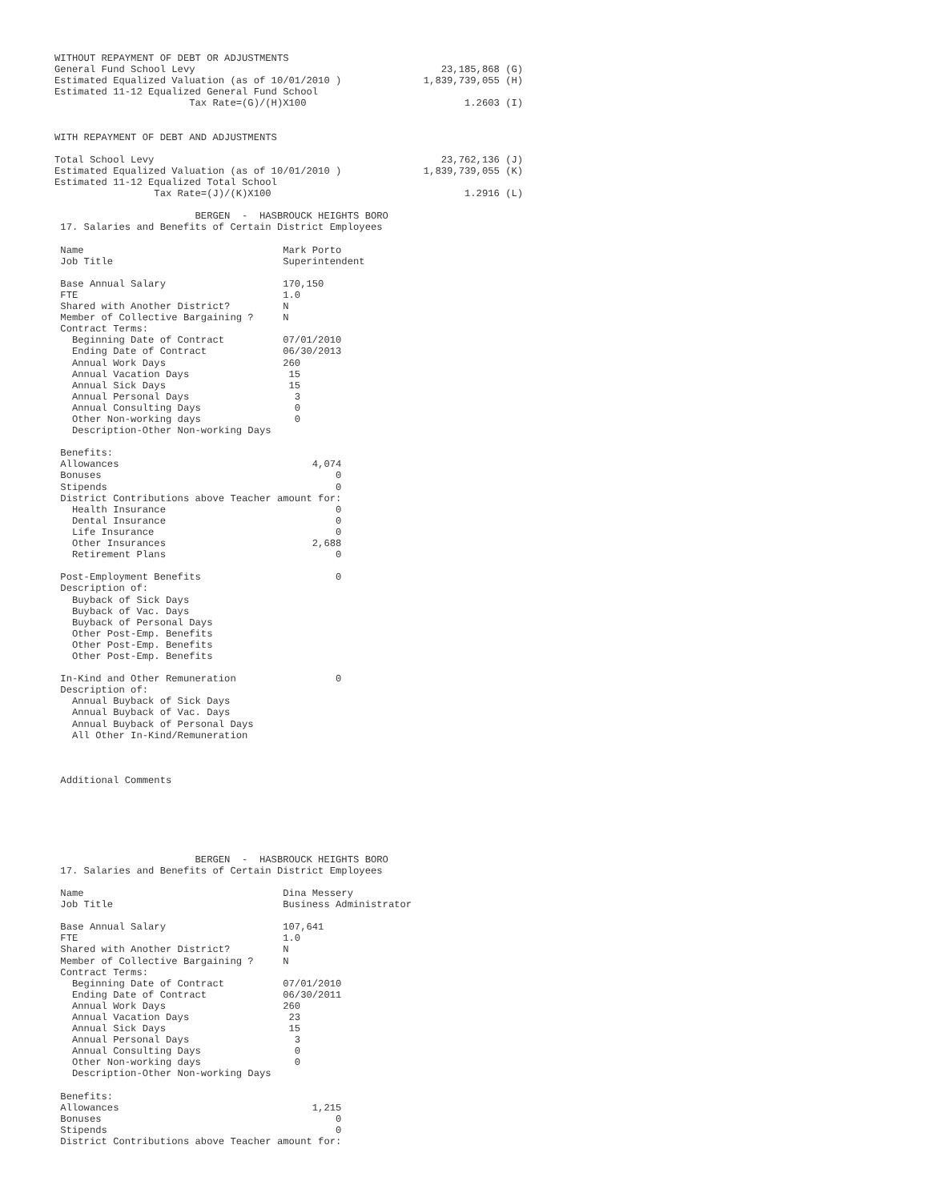WITHOUT REPAYMENT OF DEBT OR ADJUSTMENTS
General Fund School Levy                                          23,185,868 (G)
Estimated Equalized Valuation (as of 10/01/2010 )              1,839,739,055 (H)
Estimated 11-12 Equalized General Fund School
                       Tax Rate=(G)/(H)X100                           1.2603 (I)


WITH REPAYMENT OF DEBT AND ADJUSTMENTS

Total School Levy                                                 23,762,136 (J)
Estimated Equalized Valuation (as of 10/01/2010 )              1,839,739,055 (K)
Estimated 11-12 Equalized Total School
                 Tax Rate=(J)/(K)X100                                 1.2916 (L)

                        BERGEN  -  HASBROUCK HEIGHTS BORO
 17. Salaries and Benefits of Certain District Employees

 Name                                  Mark Porto
 Job Title                             Superintendent

 Base Annual Salary                    170,150
 FTE                                   1.0
 Shared with Another District?         N
 Member of Collective Bargaining ?     N
 Contract Terms:
   Beginning Date of Contract          07/01/2010
   Ending Date of Contract             06/30/2013
   Annual Work Days                    260
   Annual Vacation Days                 15
   Annual Sick Days                     15
   Annual Personal Days                  3
   Annual Consulting Days                0
   Other Non-working days                0
   Description-Other Non-working Days

 Benefits:
 Allowances                                 4,074
 Bonuses                                        0
 Stipends                                       0
 District Contributions above Teacher amount for:
   Health Insurance                             0
   Dental Insurance                             0
   Life Insurance                               0
   Other Insurances                         2,688
   Retirement Plans                             0

 Post-Employment Benefits                       0
 Description of:
   Buyback of Sick Days
   Buyback of Vac. Days
   Buyback of Personal Days
   Other Post-Emp. Benefits
   Other Post-Emp. Benefits
   Other Post-Emp. Benefits

 In-Kind and Other Remuneration                 0
 Description of:
   Annual Buyback of Sick Days
   Annual Buyback of Vac. Days
   Annual Buyback of Personal Days
   All Other In-Kind/Remuneration



 Additional Comments






                        BERGEN  -  HASBROUCK HEIGHTS BORO
 17. Salaries and Benefits of Certain District Employees

 Name                                  Dina Messery
 Job Title                             Business Administrator

 Base Annual Salary                    107,641
 FTE                                   1.0
 Shared with Another District?         N
 Member of Collective Bargaining ?     N
 Contract Terms:
   Beginning Date of Contract          07/01/2010
   Ending Date of Contract             06/30/2011
   Annual Work Days                    260
   Annual Vacation Days                 23
   Annual Sick Days                     15
   Annual Personal Days                  3
   Annual Consulting Days                0
   Other Non-working days                0
   Description-Other Non-working Days

 Benefits:
 Allowances                                 1,215
 Bonuses                                        0
 Stipends                                       0
 District Contributions above Teacher amount for: